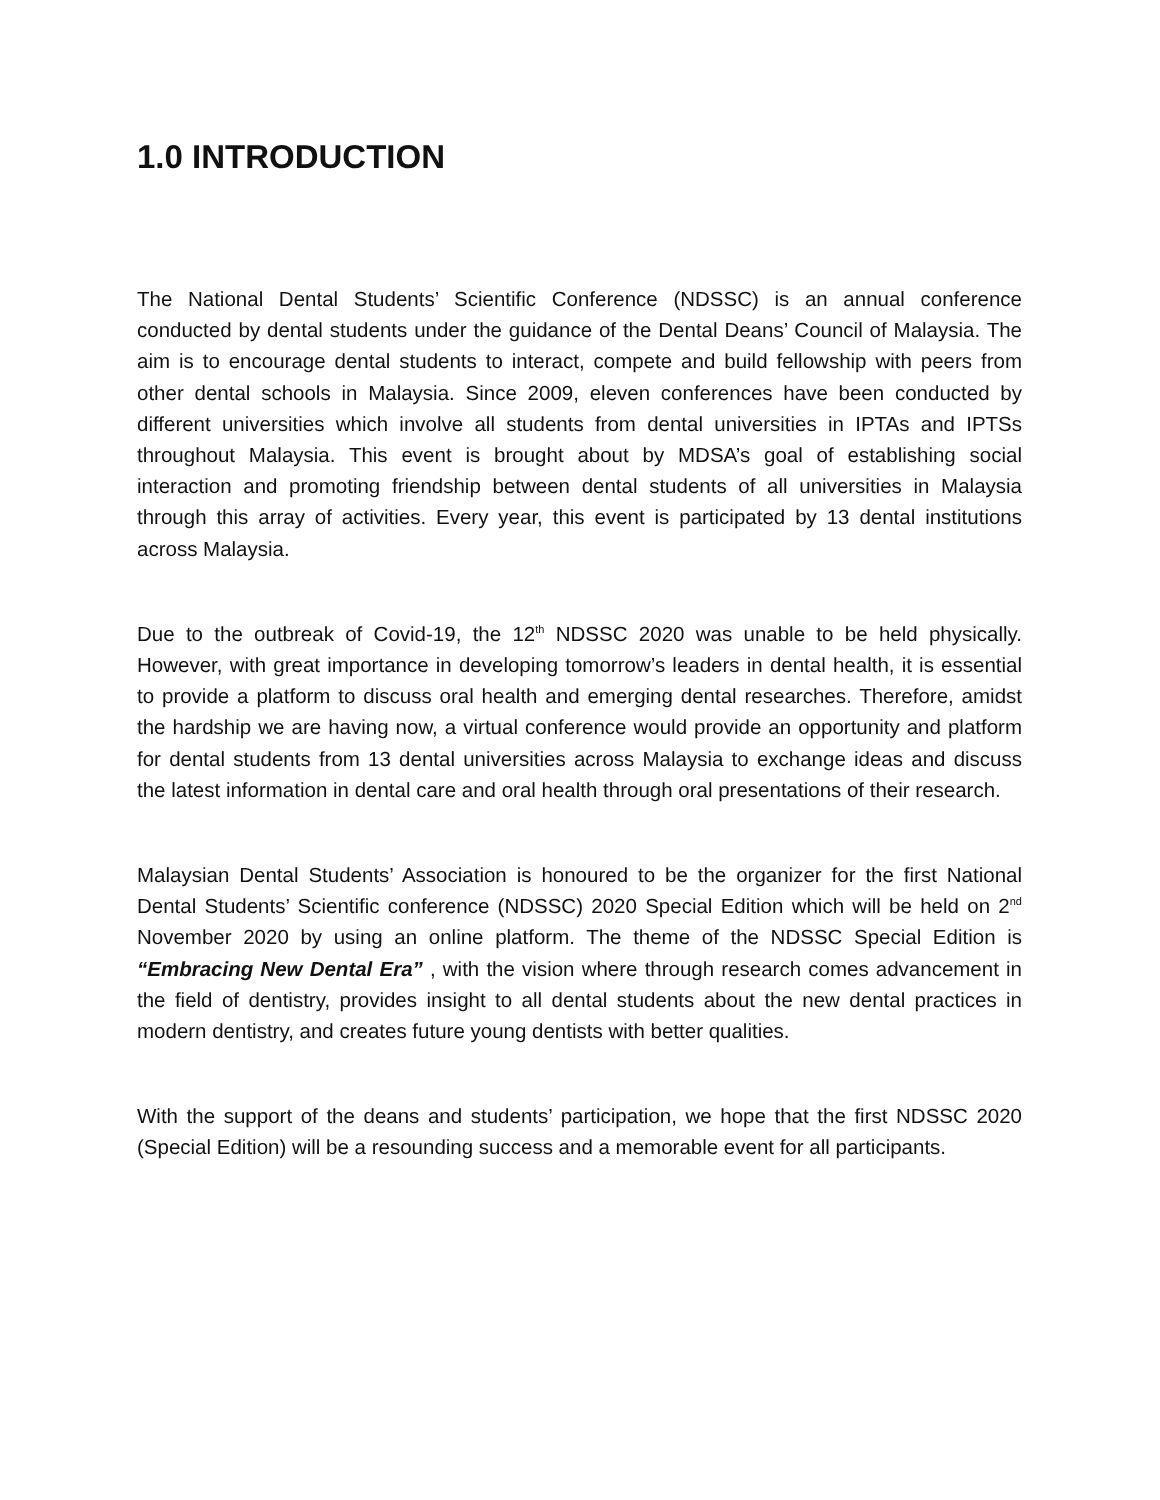1.0 INTRODUCTION
The National Dental Students’ Scientific Conference (NDSSC) is an annual conference conducted by dental students under the guidance of the Dental Deans’ Council of Malaysia. The aim is to encourage dental students to interact, compete and build fellowship with peers from other dental schools in Malaysia. Since 2009, eleven conferences have been conducted by different universities which involve all students from dental universities in IPTAs and IPTSs throughout Malaysia. This event is brought about by MDSA’s goal of establishing social interaction and promoting friendship between dental students of all universities in Malaysia through this array of activities. Every year, this event is participated by 13 dental institutions across Malaysia.
Due to the outbreak of Covid-19, the 12<sup>th</sup> NDSSC 2020 was unable to be held physically. However, with great importance in developing tomorrow’s leaders in dental health, it is essential to provide a platform to discuss oral health and emerging dental researches. Therefore, amidst the hardship we are having now, a virtual conference would provide an opportunity and platform for dental students from 13 dental universities across Malaysia to exchange ideas and discuss the latest information in dental care and oral health through oral presentations of their research.
Malaysian Dental Students’ Association is honoured to be the organizer for the first National Dental Students’ Scientific conference (NDSSC) 2020 Special Edition which will be held on 2<sup>nd</sup> November 2020 by using an online platform. The theme of the NDSSC Special Edition is “Embracing New Dental Era” , with the vision where through research comes advancement in the field of dentistry, provides insight to all dental students about the new dental practices in modern dentistry, and creates future young dentists with better qualities.
With the support of the deans and students’ participation, we hope that the first NDSSC 2020 (Special Edition) will be a resounding success and a memorable event for all participants.